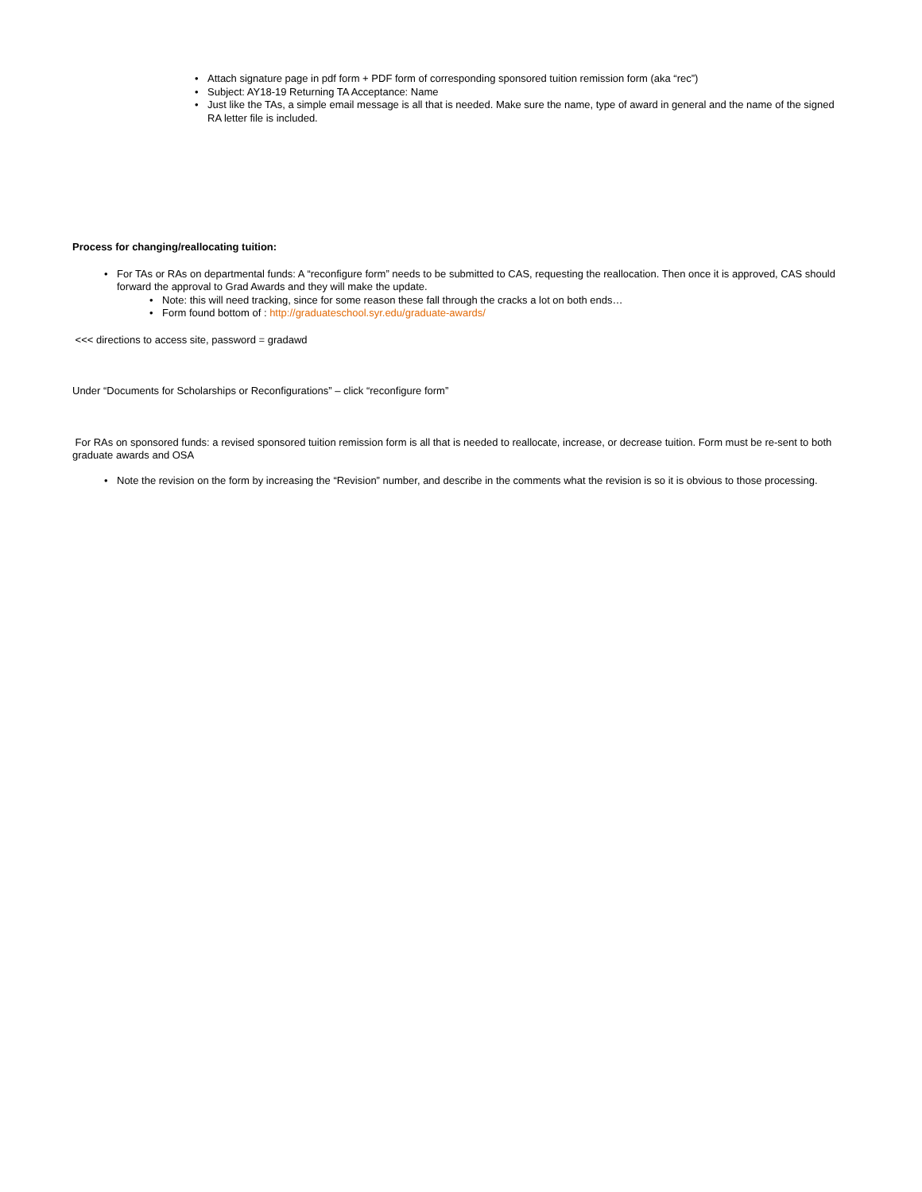• Attach signature page in pdf form + PDF form of corresponding sponsored tuition remission form (aka “rec”)
• Subject: AY18-19 Returning TA Acceptance: Name
• Just like the TAs, a simple email message is all that is needed. Make sure the name, type of award in general and the name of the signed RA letter file is included.
Process for changing/reallocating tuition:
• For TAs or RAs on departmental funds: A “reconfigure form” needs to be submitted to CAS, requesting the reallocation. Then once it is approved, CAS should forward the approval to Grad Awards and they will make the update.
• Note: this will need tracking, since for some reason these fall through the cracks a lot on both ends…
• Form found bottom of : http://graduateschool.syr.edu/graduate-awards/
<<< directions to access site, password = gradawd
Under “Documents for Scholarships or Reconfigurations” – click “reconfigure form”
For RAs on sponsored funds: a revised sponsored tuition remission form is all that is needed to reallocate, increase, or decrease tuition. Form must be re-sent to both graduate awards and OSA
• Note the revision on the form by increasing the “Revision” number, and describe in the comments what the revision is so it is obvious to those processing.